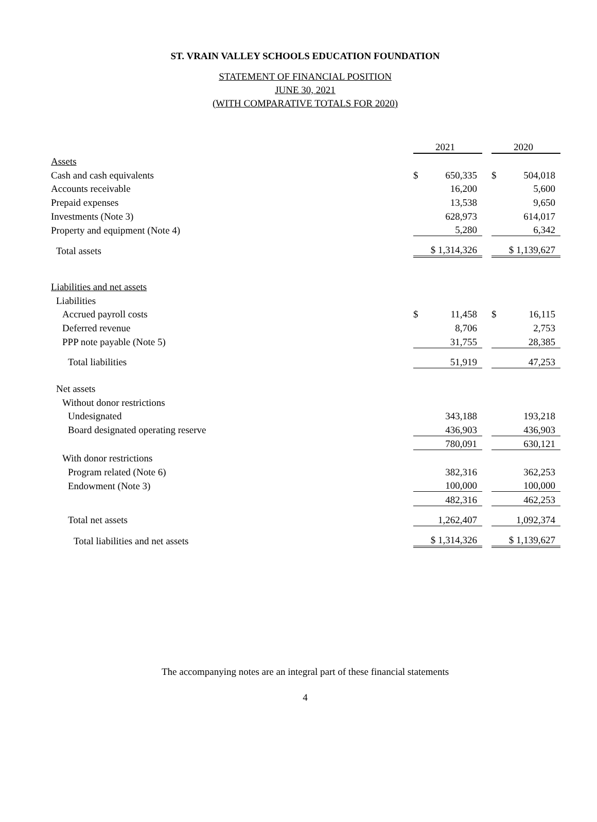ST. VRAIN VALLEY SCHOOLS EDUCATION FOUNDATION
STATEMENT OF FINANCIAL POSITION
JUNE 30, 2021
(WITH COMPARATIVE TOTALS FOR 2020)
| | 2021 | | 2020 |
| Assets | | | |
| Cash and cash equivalents | $ 650,335 | | $ 504,018 |
| Accounts receivable | 16,200 | | 5,600 |
| Prepaid expenses | 13,538 | | 9,650 |
| Investments (Note 3) | 628,973 | | 614,017 |
| Property and equipment (Note 4) | 5,280 | | 6,342 |
| Total assets | $ 1,314,326 | | $ 1,139,627 |
| Liabilities and net assets | | | |
| Liabilities | | | |
| Accrued payroll costs | $ 11,458 | | $ 16,115 |
| Deferred revenue | 8,706 | | 2,753 |
| PPP note payable (Note 5) | 31,755 | | 28,385 |
| Total liabilities | 51,919 | | 47,253 |
| Net assets | | | |
| Without donor restrictions | | | |
| Undesignated | 343,188 | | 193,218 |
| Board designated operating reserve | 436,903 | | 436,903 |
| | 780,091 | | 630,121 |
| With donor restrictions | | | |
| Program related (Note 6) | 382,316 | | 362,253 |
| Endowment (Note 3) | 100,000 | | 100,000 |
| | 482,316 | | 462,253 |
| Total net assets | 1,262,407 | | 1,092,374 |
| Total liabilities and net assets | $ 1,314,326 | | $ 1,139,627 |
The accompanying notes are an integral part of these financial statements
4